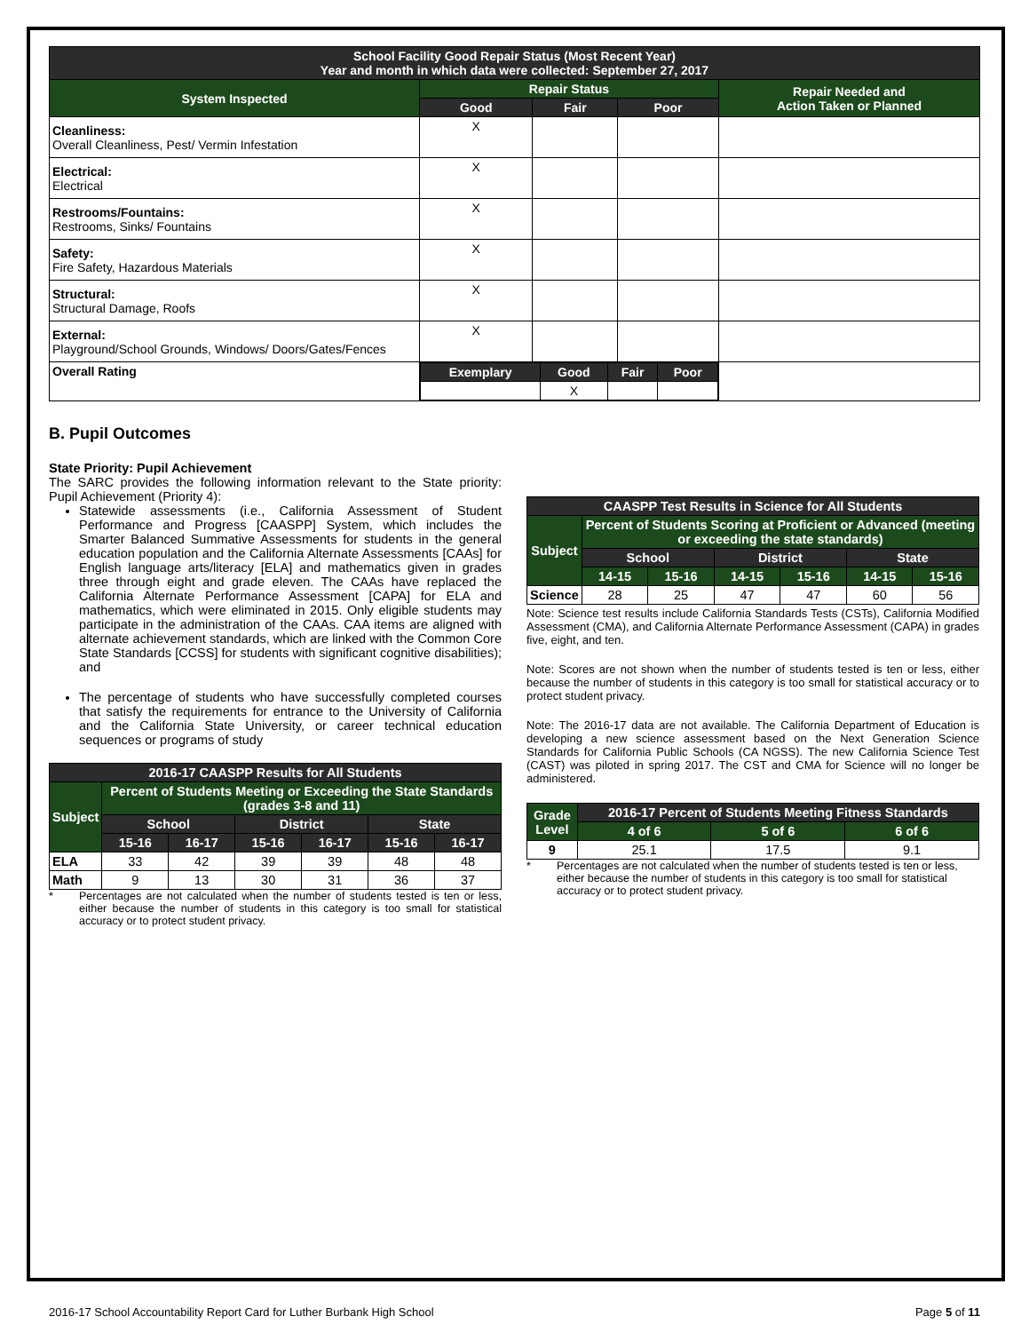| School Facility Good Repair Status (Most Recent Year) Year and month in which data were collected: September 27, 2017 | | | | |
| --- | --- | --- | --- | --- |
| System Inspected | Repair Status | | | Repair Needed and Action Taken or Planned |
| | Good | Fair | Poor | |
| Cleanliness: Overall Cleanliness, Pest/ Vermin Infestation | X | | | |
| Electrical: Electrical | X | | | |
| Restrooms/Fountains: Restrooms, Sinks/ Fountains | X | | | |
| Safety: Fire Safety, Hazardous Materials | X | | | |
| Structural: Structural Damage, Roofs | X | | | |
| External: Playground/School Grounds, Windows/ Doors/Gates/Fences | X | | | |
| Overall Rating | / Exemplary / Good / Fair / Poor / / --- / --- / --- / --- / / / X / / / | | | |
B. Pupil Outcomes
State Priority: Pupil Achievement
The SARC provides the following information relevant to the State priority: Pupil Achievement (Priority 4):
Statewide assessments (i.e., California Assessment of Student Performance and Progress [CAASPP] System, which includes the Smarter Balanced Summative Assessments for students in the general education population and the California Alternate Assessments [CAAs] for English language arts/literacy [ELA] and mathematics given in grades three through eight and grade eleven. The CAAs have replaced the California Alternate Performance Assessment [CAPA] for ELA and mathematics, which were eliminated in 2015. Only eligible students may participate in the administration of the CAAs. CAA items are aligned with alternate achievement standards, which are linked with the Common Core State Standards [CCSS] for students with significant cognitive disabilities); and
The percentage of students who have successfully completed courses that satisfy the requirements for entrance to the University of California and the California State University, or career technical education sequences or programs of study
| 2016-17 CAASPP Results for All Students | | | | | | |
| --- | --- | --- | --- | --- | --- | --- |
| Subject | Percent of Students Meeting or Exceeding the State Standards (grades 3-8 and 11) | | | | | |
| | School | | District | | State | |
| | 15-16 | 16-17 | 15-16 | 16-17 | 15-16 | 16-17 |
| ELA | 33 | 42 | 39 | 39 | 48 | 48 |
| Math | 9 | 13 | 30 | 31 | 36 | 37 |
* Percentages are not calculated when the number of students tested is ten or less, either because the number of students in this category is too small for statistical accuracy or to protect student privacy.
| CAASPP Test Results in Science for All Students | | | | | | |
| --- | --- | --- | --- | --- | --- | --- |
| Subject | Percent of Students Scoring at Proficient or Advanced (meeting or exceeding the state standards) | | | | | |
| | School | | District | | State | |
| | 14-15 | 15-16 | 14-15 | 15-16 | 14-15 | 15-16 |
| Science | 28 | 25 | 47 | 47 | 60 | 56 |
Note: Science test results include California Standards Tests (CSTs), California Modified Assessment (CMA), and California Alternate Performance Assessment (CAPA) in grades five, eight, and ten.
Note: Scores are not shown when the number of students tested is ten or less, either because the number of students in this category is too small for statistical accuracy or to protect student privacy.
Note: The 2016-17 data are not available. The California Department of Education is developing a new science assessment based on the Next Generation Science Standards for California Public Schools (CA NGSS). The new California Science Test (CAST) was piloted in spring 2017. The CST and CMA for Science will no longer be administered.
| Grade Level | 2016-17 Percent of Students Meeting Fitness Standards | | |
| --- | --- | --- | --- |
| | 4 of 6 | 5 of 6 | 6 of 6 |
| 9 | 25.1 | 17.5 | 9.1 |
* Percentages are not calculated when the number of students tested is ten or less, either because the number of students in this category is too small for statistical accuracy or to protect student privacy.
2016-17 School Accountability Report Card for Luther Burbank High School Page 5 of 11